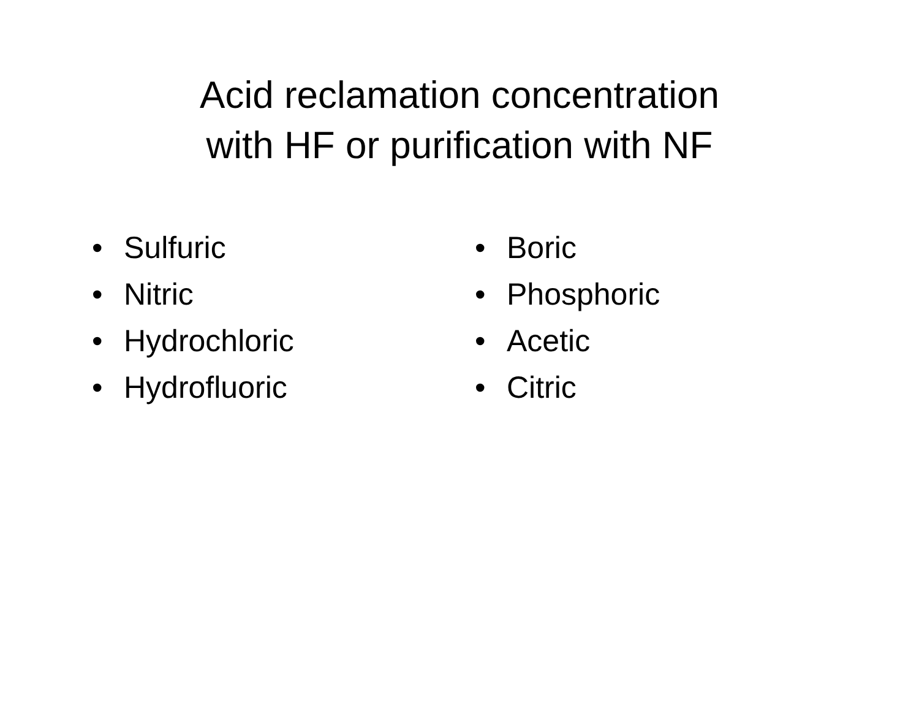Acid reclamation concentration
with HF or purification with NF
• Sulfuric
• Nitric
• Hydrochloric
• Hydrofluoric
• Boric
• Phosphoric
• Acetic
• Citric